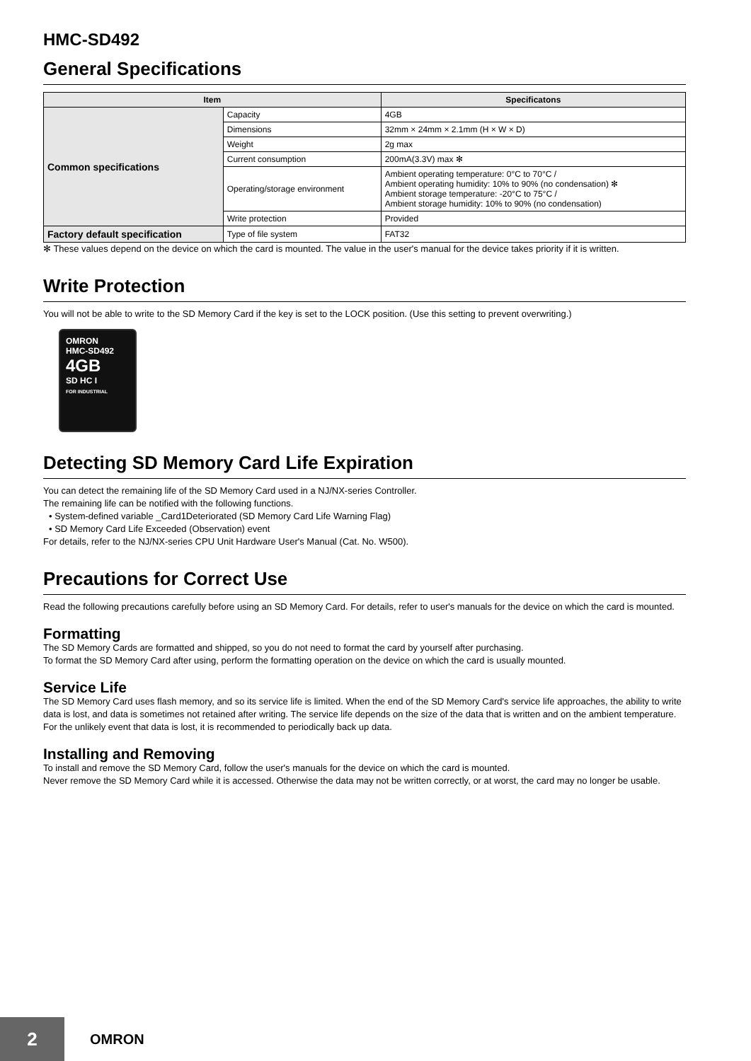HMC-SD492
General Specifications
| Item | | Specificatons |
| --- | --- | --- |
| Common specifications | Capacity | 4GB |
| | Dimensions | 32mm × 24mm × 2.1mm (H × W × D) |
| | Weight | 2g max |
| | Current consumption | 200mA(3.3V) max ✻ |
| | Operating/storage environment | Ambient operating temperature: 0°C to 70°C / Ambient operating humidity: 10% to 90% (no condensation) ✻ Ambient storage temperature: -20°C to 75°C / Ambient storage humidity: 10% to 90% (no condensation) |
| | Write protection | Provided |
| Factory default specification | Type of file system | FAT32 |
✻ These values depend on the device on which the card is mounted. The value in the user's manual for the device takes priority if it is written.
Write Protection
You will not be able to write to the SD Memory Card if the key is set to the LOCK position. (Use this setting to prevent overwriting.)
OMRON
HMC-SD492
4GB
SD HC I
FOR INDUSTRIAL
Detecting SD Memory Card Life Expiration
You can detect the remaining life of the SD Memory Card used in a NJ/NX-series Controller.
The remaining life can be notified with the following functions.
• System-defined variable _Card1Deteriorated (SD Memory Card Life Warning Flag)
• SD Memory Card Life Exceeded (Observation) event
For details, refer to the NJ/NX-series CPU Unit Hardware User's Manual (Cat. No. W500).
Precautions for Correct Use
Read the following precautions carefully before using an SD Memory Card. For details, refer to user's manuals for the device on which the card is mounted.
Formatting
The SD Memory Cards are formatted and shipped, so you do not need to format the card by yourself after purchasing.
To format the SD Memory Card after using, perform the formatting operation on the device on which the card is usually mounted.
Service Life
The SD Memory Card uses flash memory, and so its service life is limited. When the end of the SD Memory Card's service life approaches, the ability to write data is lost, and data is sometimes not retained after writing. The service life depends on the size of the data that is written and on the ambient temperature. For the unlikely event that data is lost, it is recommended to periodically back up data.
Installing and Removing
To install and remove the SD Memory Card, follow the user's manuals for the device on which the card is mounted.
Never remove the SD Memory Card while it is accessed. Otherwise the data may not be written correctly, or at worst, the card may no longer be usable.
2
OMRON